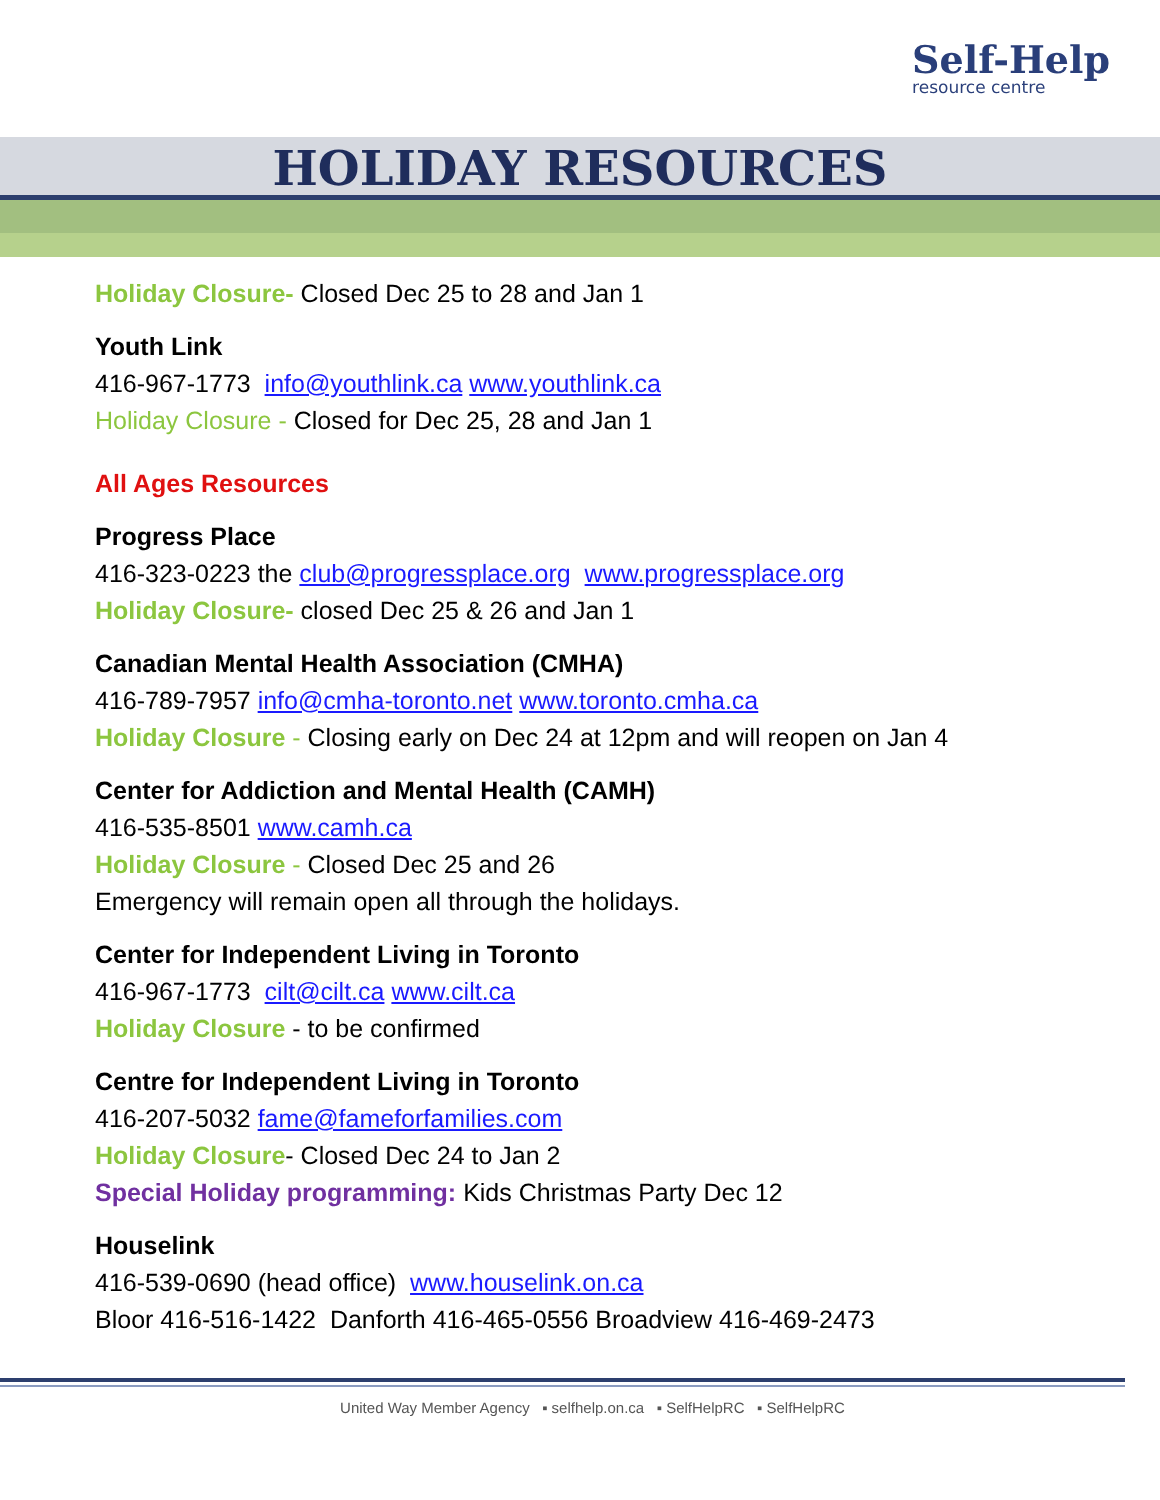Self-Help
resource centre
HOLIDAY RESOURCES
Holiday Closure- Closed Dec 25 to 28 and Jan 1
Youth Link
416-967-1773 info@youthlink.ca www.youthlink.ca
Holiday Closure - Closed for Dec 25, 28 and Jan 1
All Ages Resources
Progress Place
416-323-0223 the club@progressplace.org www.progressplace.org
Holiday Closure- closed Dec 25 & 26 and Jan 1
Canadian Mental Health Association (CMHA)
416-789-7957 info@cmha-toronto.net www.toronto.cmha.ca
Holiday Closure - Closing early on Dec 24 at 12pm and will reopen on Jan 4
Center for Addiction and Mental Health (CAMH)
416-535-8501 www.camh.ca
Holiday Closure - Closed Dec 25 and 26
Emergency will remain open all through the holidays.
Center for Independent Living in Toronto
416-967-1773 cilt@cilt.ca www.cilt.ca
Holiday Closure - to be confirmed
Centre for Independent Living in Toronto
416-207-5032 fame@fameforfamilies.com
Holiday Closure- Closed Dec 24 to Jan 2
Special Holiday programming: Kids Christmas Party Dec 12
Houselink
416-539-0690 (head office) www.houselink.on.ca
Bloor 416-516-1422 Danforth 416-465-0556 Broadview 416-469-2473
United Way Member Agency ▪ selfhelp.on.ca ▪ SelfHelpRC ▪ SelfHelpRC